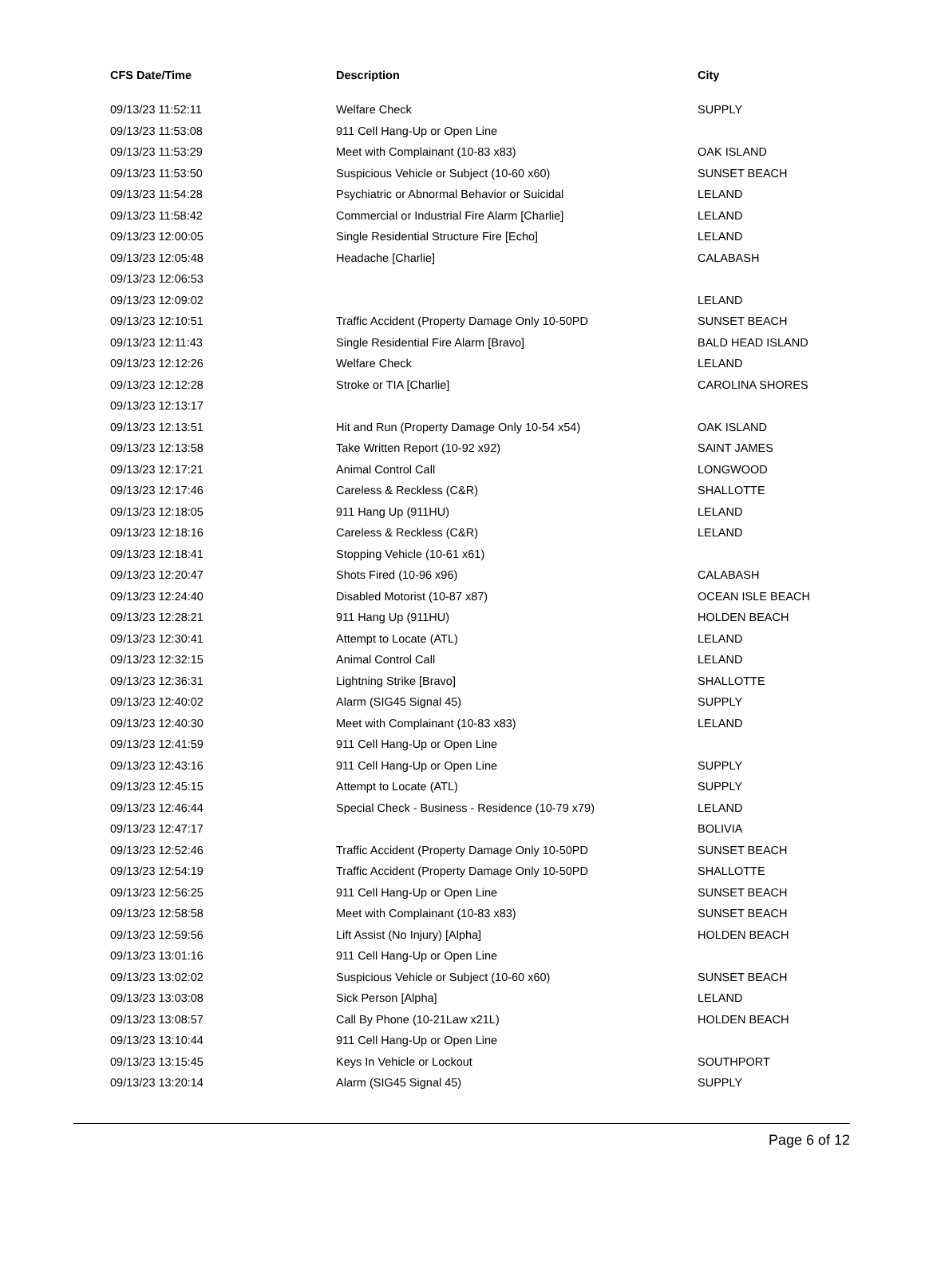| CFS Date/Time | Description | City |
| --- | --- | --- |
| 09/13/23 11:52:11 | Welfare Check | SUPPLY |
| 09/13/23 11:53:08 | 911 Cell Hang-Up or Open Line | |
| 09/13/23 11:53:29 | Meet with Complainant (10-83 x83) | OAK ISLAND |
| 09/13/23 11:53:50 | Suspicious Vehicle or Subject (10-60 x60) | SUNSET BEACH |
| 09/13/23 11:54:28 | Psychiatric or Abnormal Behavior or Suicidal | LELAND |
| 09/13/23 11:58:42 | Commercial or Industrial Fire Alarm [Charlie] | LELAND |
| 09/13/23 12:00:05 | Single Residential Structure Fire [Echo] | LELAND |
| 09/13/23 12:05:48 | Headache [Charlie] | CALABASH |
| 09/13/23 12:06:53 | | |
| 09/13/23 12:09:02 | | LELAND |
| 09/13/23 12:10:51 | Traffic Accident (Property Damage Only 10-50PD | SUNSET BEACH |
| 09/13/23 12:11:43 | Single Residential Fire Alarm [Bravo] | BALD HEAD ISLAND |
| 09/13/23 12:12:26 | Welfare Check | LELAND |
| 09/13/23 12:12:28 | Stroke or TIA [Charlie] | CAROLINA SHORES |
| 09/13/23 12:13:17 | | |
| 09/13/23 12:13:51 | Hit and Run (Property Damage Only 10-54 x54) | OAK ISLAND |
| 09/13/23 12:13:58 | Take Written Report (10-92 x92) | SAINT JAMES |
| 09/13/23 12:17:21 | Animal Control Call | LONGWOOD |
| 09/13/23 12:17:46 | Careless & Reckless (C&R) | SHALLOTTE |
| 09/13/23 12:18:05 | 911 Hang Up (911HU) | LELAND |
| 09/13/23 12:18:16 | Careless & Reckless (C&R) | LELAND |
| 09/13/23 12:18:41 | Stopping Vehicle (10-61 x61) | |
| 09/13/23 12:20:47 | Shots Fired (10-96 x96) | CALABASH |
| 09/13/23 12:24:40 | Disabled Motorist (10-87 x87) | OCEAN ISLE BEACH |
| 09/13/23 12:28:21 | 911 Hang Up (911HU) | HOLDEN BEACH |
| 09/13/23 12:30:41 | Attempt to Locate (ATL) | LELAND |
| 09/13/23 12:32:15 | Animal Control Call | LELAND |
| 09/13/23 12:36:31 | Lightning Strike [Bravo] | SHALLOTTE |
| 09/13/23 12:40:02 | Alarm (SIG45 Signal 45) | SUPPLY |
| 09/13/23 12:40:30 | Meet with Complainant (10-83 x83) | LELAND |
| 09/13/23 12:41:59 | 911 Cell Hang-Up or Open Line | |
| 09/13/23 12:43:16 | 911 Cell Hang-Up or Open Line | SUPPLY |
| 09/13/23 12:45:15 | Attempt to Locate (ATL) | SUPPLY |
| 09/13/23 12:46:44 | Special Check - Business - Residence (10-79 x79) | LELAND |
| 09/13/23 12:47:17 | | BOLIVIA |
| 09/13/23 12:52:46 | Traffic Accident (Property Damage Only 10-50PD | SUNSET BEACH |
| 09/13/23 12:54:19 | Traffic Accident (Property Damage Only 10-50PD | SHALLOTTE |
| 09/13/23 12:56:25 | 911 Cell Hang-Up or Open Line | SUNSET BEACH |
| 09/13/23 12:58:58 | Meet with Complainant (10-83 x83) | SUNSET BEACH |
| 09/13/23 12:59:56 | Lift Assist (No Injury) [Alpha] | HOLDEN BEACH |
| 09/13/23 13:01:16 | 911 Cell Hang-Up or Open Line | |
| 09/13/23 13:02:02 | Suspicious Vehicle or Subject (10-60 x60) | SUNSET BEACH |
| 09/13/23 13:03:08 | Sick Person [Alpha] | LELAND |
| 09/13/23 13:08:57 | Call By Phone (10-21Law x21L) | HOLDEN BEACH |
| 09/13/23 13:10:44 | 911 Cell Hang-Up or Open Line | |
| 09/13/23 13:15:45 | Keys In Vehicle or Lockout | SOUTHPORT |
| 09/13/23 13:20:14 | Alarm (SIG45 Signal 45) | SUPPLY |
Page 6 of 12